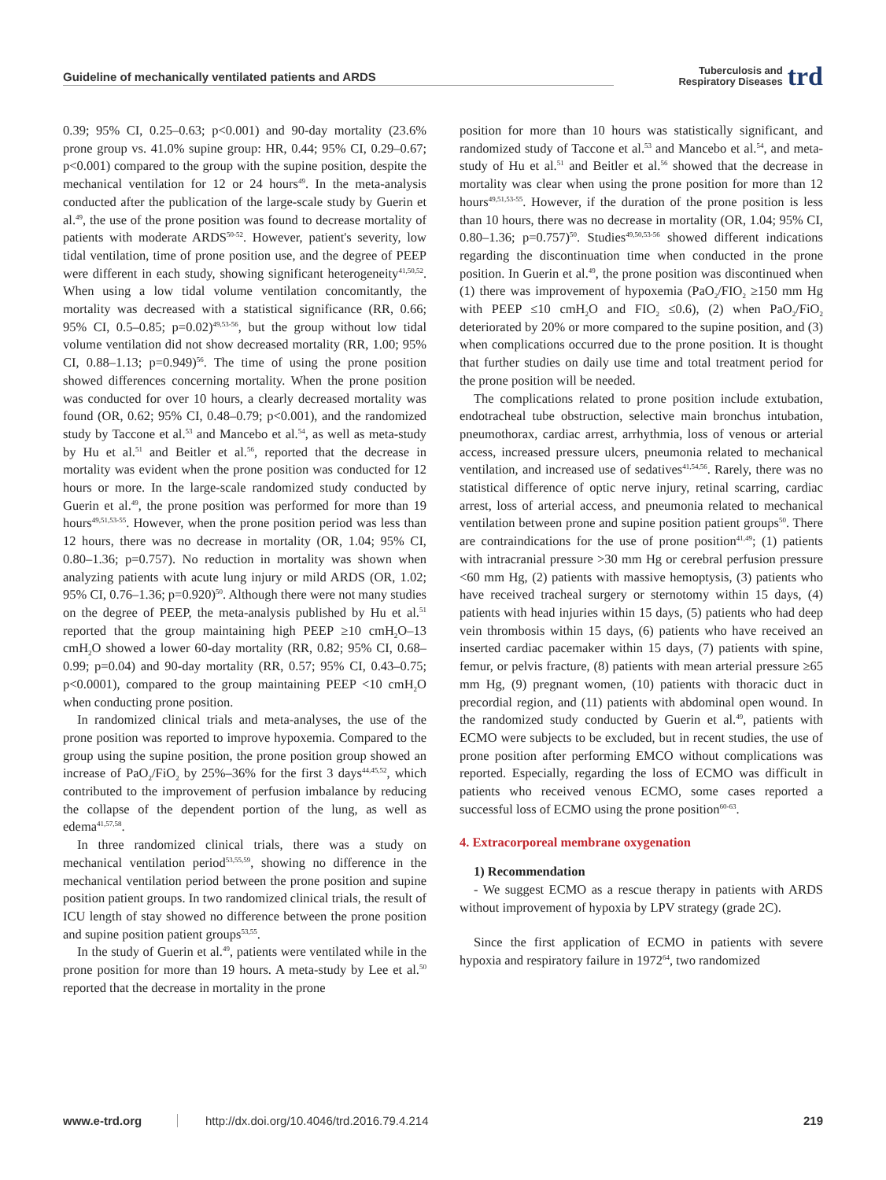Guideline of mechanically ventilated patients and ARDS Tuberculosis and
Respiratory Diseases trd
0.39; 95% CI, 0.25–0.63; p<0.001) and 90-day mortality (23.6% prone group vs. 41.0% supine group: HR, 0.44; 95% CI, 0.29–0.67; p<0.001) compared to the group with the supine position, despite the mechanical ventilation for 12 or 24 hours<sup>49</sup>. In the meta-analysis conducted after the publication of the large-scale study by Guerin et al.<sup>49</sup>, the use of the prone position was found to decrease mortality of patients with moderate ARDS<sup>50-52</sup>. However, patient's severity, low tidal ventilation, time of prone position use, and the degree of PEEP were different in each study, showing significant heterogeneity<sup>41,50,52</sup>. When using a low tidal volume ventilation concomitantly, the mortality was decreased with a statistical significance (RR, 0.66; 95% CI, 0.5–0.85; p=0.02)<sup>49,53-56</sup>, but the group without low tidal volume ventilation did not show decreased mortality (RR, 1.00; 95% CI, 0.88–1.13; p=0.949)<sup>56</sup>. The time of using the prone position showed differences concerning mortality. When the prone position was conducted for over 10 hours, a clearly decreased mortality was found (OR, 0.62; 95% CI, 0.48–0.79; p<0.001), and the randomized study by Taccone et al.<sup>53</sup> and Mancebo et al.<sup>54</sup>, as well as meta-study by Hu et al.<sup>51</sup> and Beitler et al.<sup>56</sup>, reported that the decrease in mortality was evident when the prone position was conducted for 12 hours or more. In the large-scale randomized study conducted by Guerin et al.<sup>49</sup>, the prone position was performed for more than 19 hours<sup>49,51,53-55</sup>. However, when the prone position period was less than 12 hours, there was no decrease in mortality (OR, 1.04; 95% CI, 0.80–1.36; p=0.757). No reduction in mortality was shown when analyzing patients with acute lung injury or mild ARDS (OR, 1.02; 95% CI, 0.76–1.36; p=0.920)<sup>50</sup>. Although there were not many studies on the degree of PEEP, the meta-analysis published by Hu et al.<sup>51</sup> reported that the group maintaining high PEEP ≥10 cmH<sub>2</sub>O–13 cmH<sub>2</sub>O showed a lower 60-day mortality (RR, 0.82; 95% CI, 0.68–0.99; p=0.04) and 90-day mortality (RR, 0.57; 95% CI, 0.43–0.75; p<0.0001), compared to the group maintaining PEEP <10 cmH<sub>2</sub>O when conducting prone position.
In randomized clinical trials and meta-analyses, the use of the prone position was reported to improve hypoxemia. Compared to the group using the supine position, the prone position group showed an increase of PaO<sub>2</sub>/FiO<sub>2</sub> by 25%–36% for the first 3 days<sup>44,45,52</sup>, which contributed to the improvement of perfusion imbalance by reducing the collapse of the dependent portion of the lung, as well as edema<sup>41,57,58</sup>.
In three randomized clinical trials, there was a study on mechanical ventilation period<sup>53,55,59</sup>, showing no difference in the mechanical ventilation period between the prone position and supine position patient groups. In two randomized clinical trials, the result of ICU length of stay showed no difference between the prone position and supine position patient groups<sup>53,55</sup>.
In the study of Guerin et al.<sup>49</sup>, patients were ventilated while in the prone position for more than 19 hours. A meta-study by Lee et al.<sup>50</sup> reported that the decrease in mortality in the prone
position for more than 10 hours was statistically significant, and randomized study of Taccone et al.<sup>53</sup> and Mancebo et al.<sup>54</sup>, and meta-study of Hu et al.<sup>51</sup> and Beitler et al.<sup>56</sup> showed that the decrease in mortality was clear when using the prone position for more than 12 hours<sup>49,51,53-55</sup>. However, if the duration of the prone position is less than 10 hours, there was no decrease in mortality (OR, 1.04; 95% CI, 0.80–1.36; p=0.757)<sup>50</sup>. Studies<sup>49,50,53-56</sup> showed different indications regarding the discontinuation time when conducted in the prone position. In Guerin et al.<sup>49</sup>, the prone position was discontinued when (1) there was improvement of hypoxemia (PaO<sub>2</sub>/FIO<sub>2</sub> ≥150 mm Hg with PEEP ≤10 cmH<sub>2</sub>O and FIO<sub>2</sub> ≤0.6), (2) when PaO<sub>2</sub>/FiO<sub>2</sub> deteriorated by 20% or more compared to the supine position, and (3) when complications occurred due to the prone position. It is thought that further studies on daily use time and total treatment period for the prone position will be needed.
The complications related to prone position include extubation, endotracheal tube obstruction, selective main bronchus intubation, pneumothorax, cardiac arrest, arrhythmia, loss of venous or arterial access, increased pressure ulcers, pneumonia related to mechanical ventilation, and increased use of sedatives<sup>41,54,56</sup>. Rarely, there was no statistical difference of optic nerve injury, retinal scarring, cardiac arrest, loss of arterial access, and pneumonia related to mechanical ventilation between prone and supine position patient groups<sup>50</sup>. There are contraindications for the use of prone position<sup>41,49</sup>; (1) patients with intracranial pressure >30 mm Hg or cerebral perfusion pressure <60 mm Hg, (2) patients with massive hemoptysis, (3) patients who have received tracheal surgery or sternotomy within 15 days, (4) patients with head injuries within 15 days, (5) patients who had deep vein thrombosis within 15 days, (6) patients who have received an inserted cardiac pacemaker within 15 days, (7) patients with spine, femur, or pelvis fracture, (8) patients with mean arterial pressure ≥65 mm Hg, (9) pregnant women, (10) patients with thoracic duct in precordial region, and (11) patients with abdominal open wound. In the randomized study conducted by Guerin et al.<sup>49</sup>, patients with ECMO were subjects to be excluded, but in recent studies, the use of prone position after performing EMCO without complications was reported. Especially, regarding the loss of ECMO was difficult in patients who received venous ECMO, some cases reported a successful loss of ECMO using the prone position<sup>60-63</sup>.
4. Extracorporeal membrane oxygenation
1) Recommendation
- We suggest ECMO as a rescue therapy in patients with ARDS without improvement of hypoxia by LPV strategy (grade 2C).
Since the first application of ECMO in patients with severe hypoxia and respiratory failure in 1972<sup>64</sup>, two randomized
www.e-trd.org http://dx.doi.org/10.4046/trd.2016.79.4.214 219